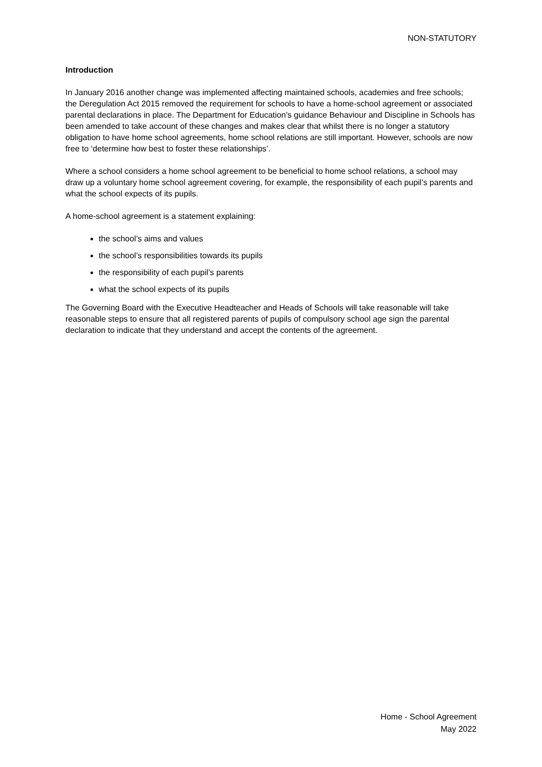NON-STATUTORY
Introduction
In January 2016 another change was implemented affecting maintained schools, academies and free schools; the Deregulation Act 2015 removed the requirement for schools to have a home-school agreement or associated parental declarations in place. The Department for Education’s guidance Behaviour and Discipline in Schools has been amended to take account of these changes and makes clear that whilst there is no longer a statutory obligation to have home school agreements, home school relations are still important. However, schools are now free to ‘determine how best to foster these relationships’.
Where a school considers a home school agreement to be beneficial to home school relations, a school may draw up a voluntary home school agreement covering, for example, the responsibility of each pupil’s parents and what the school expects of its pupils.
A home-school agreement is a statement explaining:
the school’s aims and values
the school’s responsibilities towards its pupils
the responsibility of each pupil’s parents
what the school expects of its pupils
The Governing Board with the Executive Headteacher and Heads of Schools will take reasonable will take reasonable steps to ensure that all registered parents of pupils of compulsory school age sign the parental declaration to indicate that they understand and accept the contents of the agreement.
Home - School Agreement
May 2022